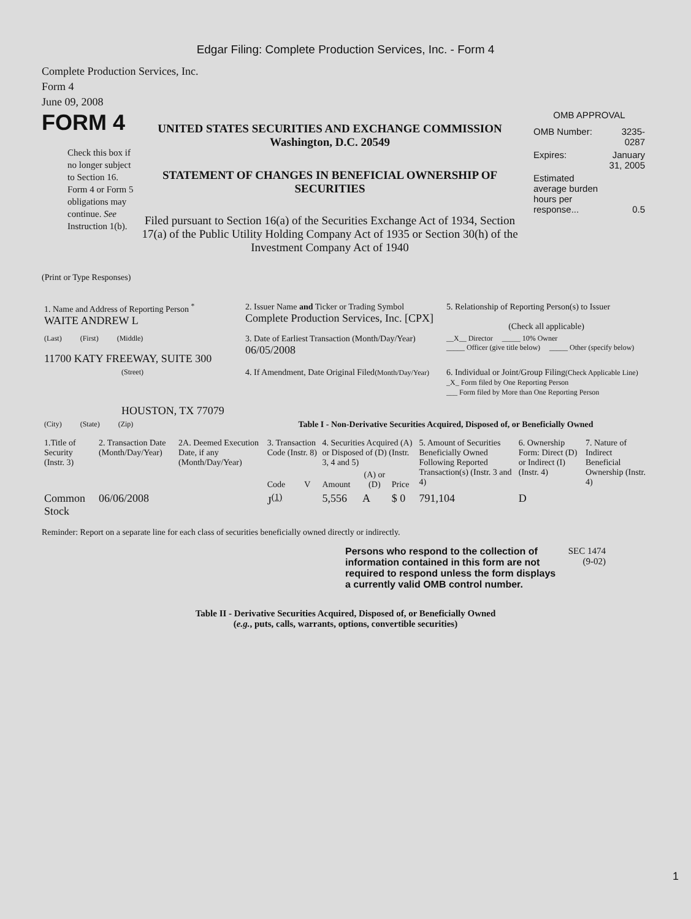Edgar Filing: Complete Production Services, Inc. - Form 4
Complete Production Services, Inc.
Form 4
June 09, 2008
FORM 4
Check this box if no longer subject to Section 16. Form 4 or Form 5 obligations may continue. See Instruction 1(b).
UNITED STATES SECURITIES AND EXCHANGE COMMISSION
Washington, D.C. 20549
STATEMENT OF CHANGES IN BENEFICIAL OWNERSHIP OF SECURITIES
Filed pursuant to Section 16(a) of the Securities Exchange Act of 1934, Section 17(a) of the Public Utility Holding Company Act of 1935 or Section 30(h) of the Investment Company Act of 1940
OMB APPROVAL
| OMB Number: | 3235-0287 |
| Expires: | January 31, 2005 |
| Estimated average burden hours per response... | 0.5 |
(Print or Type Responses)
| 1. Name and Address of Reporting Person <sup>*</sup> WAITE ANDREW L | 2. Issuer Name and Ticker or Trading Symbol Complete Production Services, Inc. [CPX] | 5. Relationship of Reporting Person(s) to Issuer (Check all applicable) |
| (Last) (First) (Middle) 11700 KATY FREEWAY, SUITE 300 | 3. Date of Earliest Transaction (Month/Day/Year) 06/05/2008 | __X__ Director _____ 10% Owner _____ Officer (give title below) _____ Other (specify below) |
| (Street) HOUSTON, TX 77079 | 4. If Amendment, Date Original Filed (Month/Day/Year) | 6. Individual or Joint/Group Filing (Check Applicable Line) _X_ Form filed by One Reporting Person ___ Form filed by More than One Reporting Person |
| (City) (State) (Zip) | Table I - Non-Derivative Securities Acquired, Disposed of, or Beneficially Owned | |
| 1.Title of Security (Instr. 3) | 2. Transaction Date (Month/Day/Year) | 2A. Deemed Execution Date, if any (Month/Day/Year) | 3. Transaction Code (Instr. 8) | | 4. Securities Acquired (A) or Disposed of (D) (Instr. 3, 4 and 5) | | | 5. Amount of Securities Beneficially Owned Following Reported Transaction(s) (Instr. 3 and 4) | 6. Ownership Form: Direct (D) or Indirect (I) (Instr. 4) | 7. Nature of Indirect Beneficial Ownership (Instr. 4) |
| --- | --- | --- | --- | --- | --- | --- | --- | --- | --- | --- |
| | | | Code | V | Amount | (A) or (D) | Price | | | |
| Common Stock | 06/06/2008 | | J<sup>(1)</sup> | | 5,556 | A | $ 0 | 791,104 | D | |
Reminder: Report on a separate line for each class of securities beneficially owned directly or indirectly.
Persons who respond to the collection of information contained in this form are not required to respond unless the form displays a currently valid OMB control number.
SEC 1474 (9-02)
Table II - Derivative Securities Acquired, Disposed of, or Beneficially Owned
(e.g., puts, calls, warrants, options, convertible securities)
1